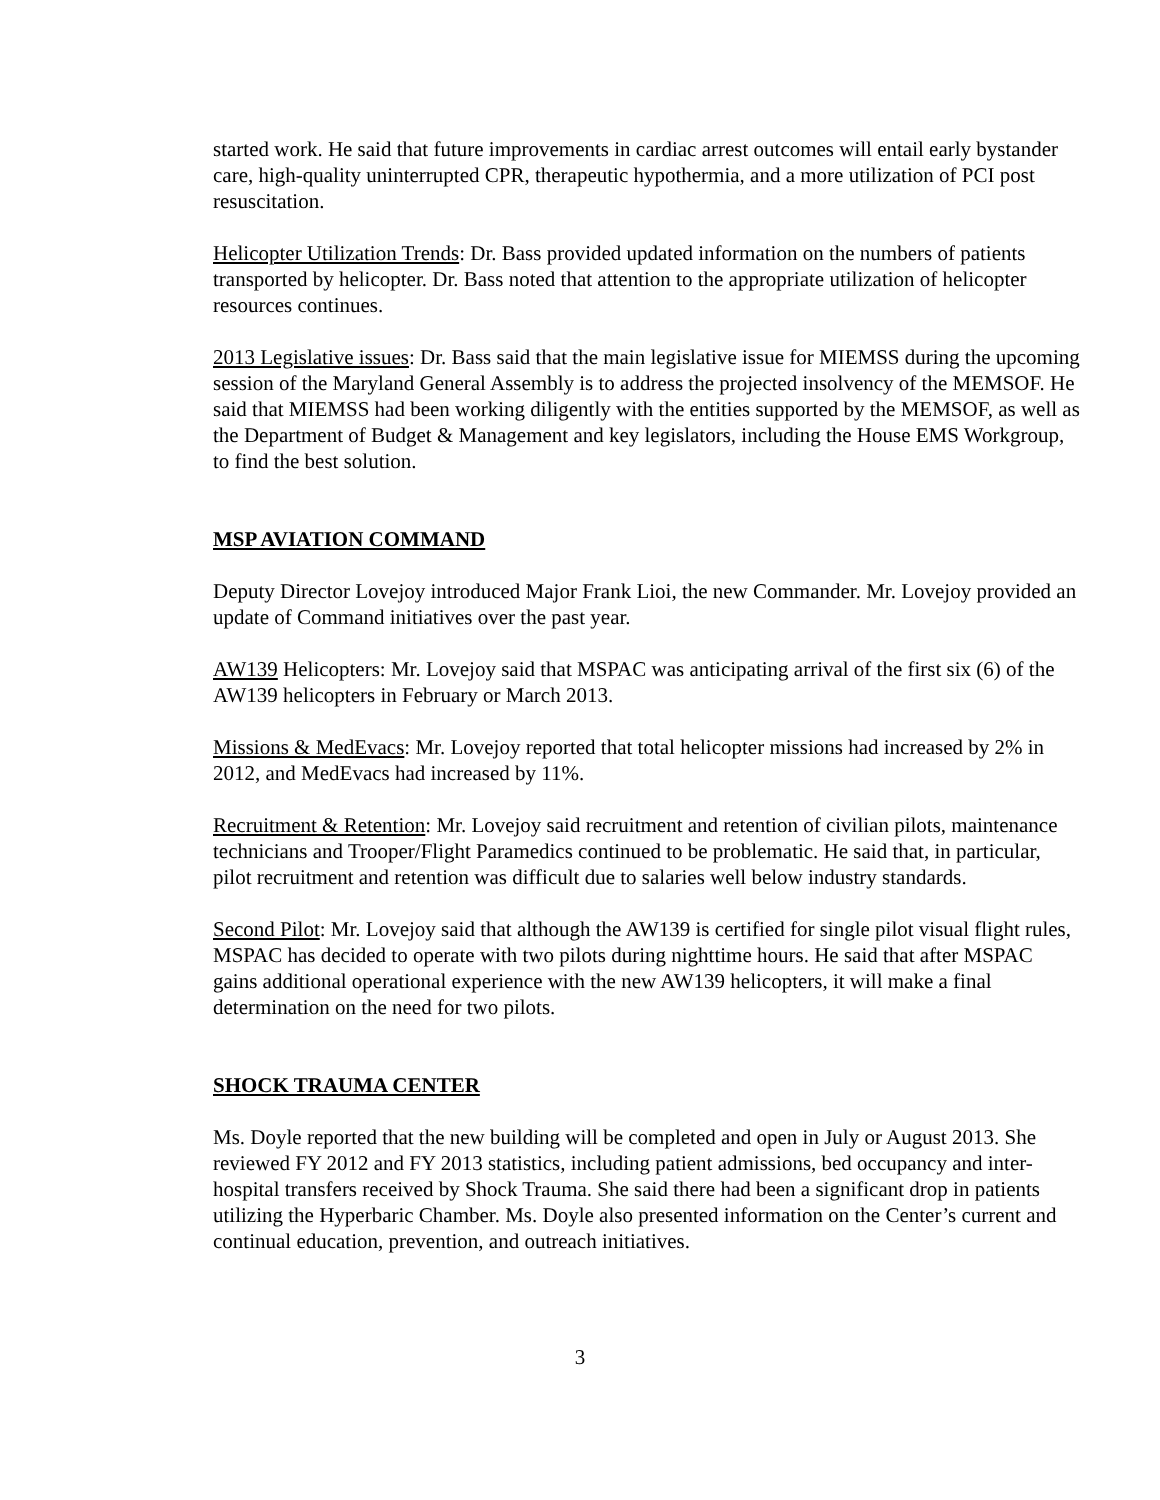started work. He said that future improvements in cardiac arrest outcomes will entail early bystander care, high-quality uninterrupted CPR, therapeutic hypothermia, and a more utilization of PCI post resuscitation.
Helicopter Utilization Trends: Dr. Bass provided updated information on the numbers of patients transported by helicopter. Dr. Bass noted that attention to the appropriate utilization of helicopter resources continues.
2013 Legislative issues: Dr. Bass said that the main legislative issue for MIEMSS during the upcoming session of the Maryland General Assembly is to address the projected insolvency of the MEMSOF. He said that MIEMSS had been working diligently with the entities supported by the MEMSOF, as well as the Department of Budget & Management and key legislators, including the House EMS Workgroup, to find the best solution.
MSP AVIATION COMMAND
Deputy Director Lovejoy introduced Major Frank Lioi, the new Commander. Mr. Lovejoy provided an update of Command initiatives over the past year.
AW139 Helicopters: Mr. Lovejoy said that MSPAC was anticipating arrival of the first six (6) of the AW139 helicopters in February or March 2013.
Missions & MedEvacs: Mr. Lovejoy reported that total helicopter missions had increased by 2% in 2012, and MedEvacs had increased by 11%.
Recruitment & Retention: Mr. Lovejoy said recruitment and retention of civilian pilots, maintenance technicians and Trooper/Flight Paramedics continued to be problematic. He said that, in particular, pilot recruitment and retention was difficult due to salaries well below industry standards.
Second Pilot: Mr. Lovejoy said that although the AW139 is certified for single pilot visual flight rules, MSPAC has decided to operate with two pilots during nighttime hours. He said that after MSPAC gains additional operational experience with the new AW139 helicopters, it will make a final determination on the need for two pilots.
SHOCK TRAUMA CENTER
Ms. Doyle reported that the new building will be completed and open in July or August 2013. She reviewed FY 2012 and FY 2013 statistics, including patient admissions, bed occupancy and inter-hospital transfers received by Shock Trauma. She said there had been a significant drop in patients utilizing the Hyperbaric Chamber. Ms. Doyle also presented information on the Center’s current and continual education, prevention, and outreach initiatives.
3